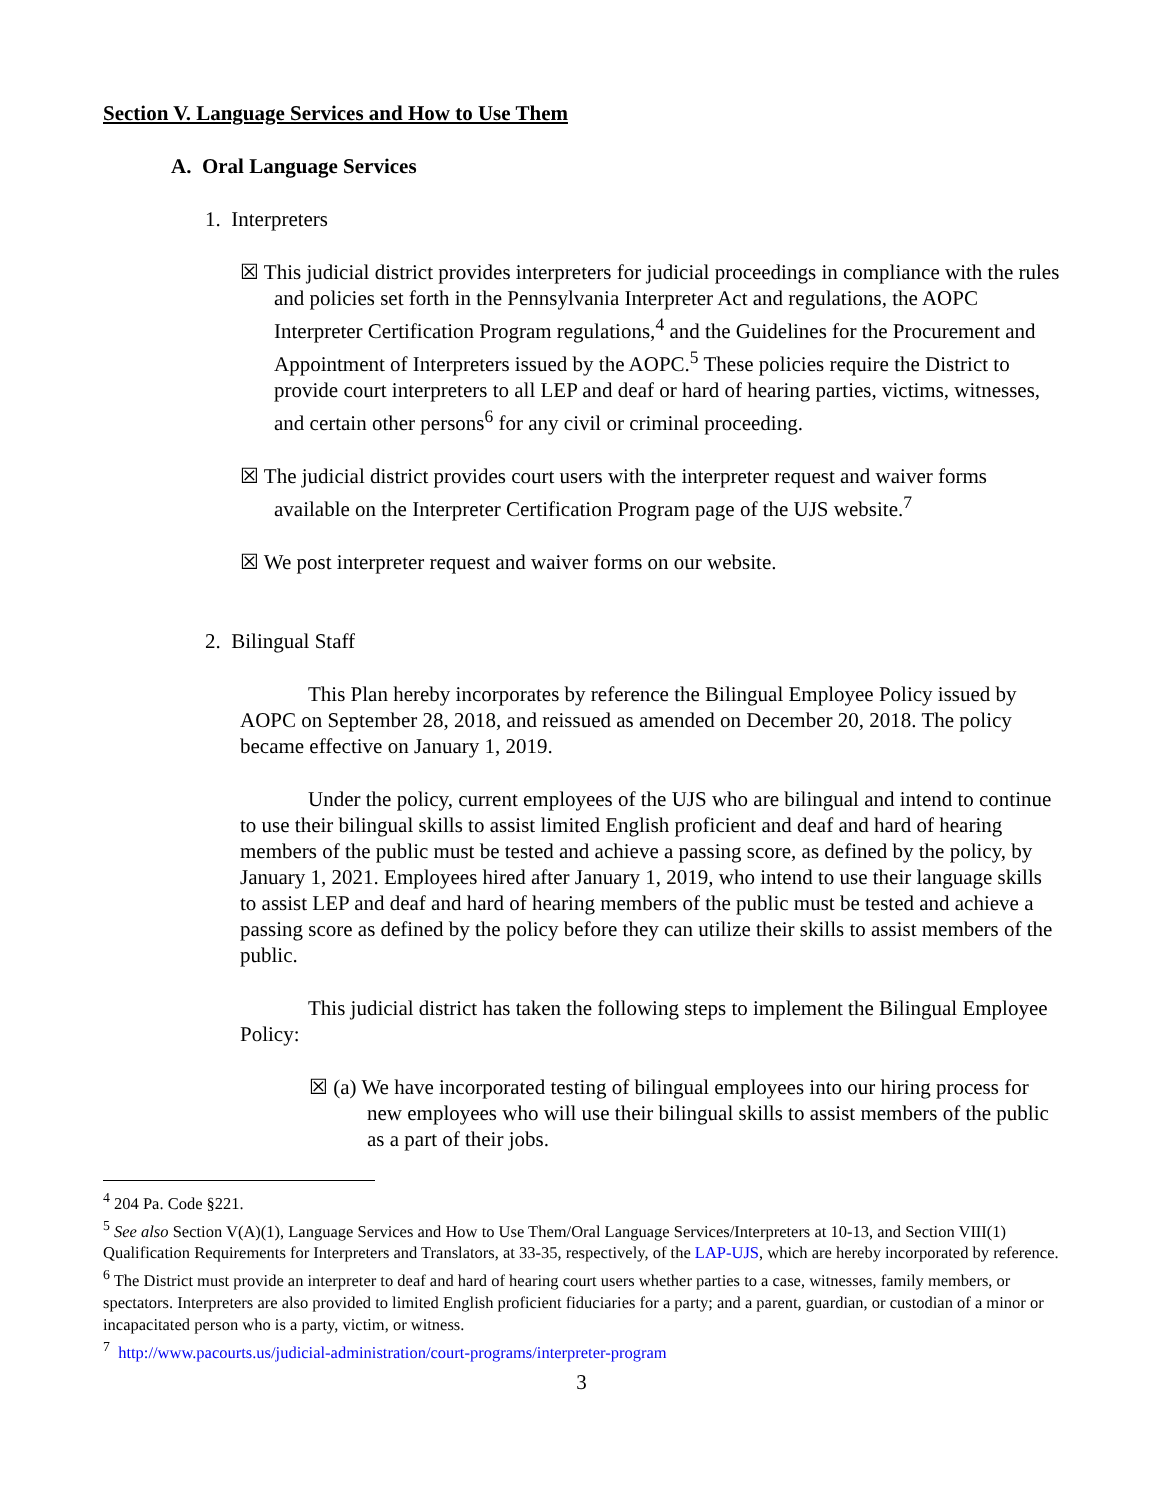Section V. Language Services and How to Use Them
A. Oral Language Services
1. Interpreters
☒ This judicial district provides interpreters for judicial proceedings in compliance with the rules and policies set forth in the Pennsylvania Interpreter Act and regulations, the AOPC Interpreter Certification Program regulations,<sup>4</sup> and the Guidelines for the Procurement and Appointment of Interpreters issued by the AOPC.<sup>5</sup> These policies require the District to provide court interpreters to all LEP and deaf or hard of hearing parties, victims, witnesses, and certain other persons<sup>6</sup> for any civil or criminal proceeding.
☒ The judicial district provides court users with the interpreter request and waiver forms available on the Interpreter Certification Program page of the UJS website.<sup>7</sup>
☒ We post interpreter request and waiver forms on our website.
2. Bilingual Staff
This Plan hereby incorporates by reference the Bilingual Employee Policy issued by AOPC on September 28, 2018, and reissued as amended on December 20, 2018. The policy became effective on January 1, 2019.
Under the policy, current employees of the UJS who are bilingual and intend to continue to use their bilingual skills to assist limited English proficient and deaf and hard of hearing members of the public must be tested and achieve a passing score, as defined by the policy, by January 1, 2021. Employees hired after January 1, 2019, who intend to use their language skills to assist LEP and deaf and hard of hearing members of the public must be tested and achieve a passing score as defined by the policy before they can utilize their skills to assist members of the public.
This judicial district has taken the following steps to implement the Bilingual Employee Policy:
☒ (a) We have incorporated testing of bilingual employees into our hiring process for new employees who will use their bilingual skills to assist members of the public as a part of their jobs.
<sup>4</sup> 204 Pa. Code §221.
<sup>5</sup> See also Section V(A)(1), Language Services and How to Use Them/Oral Language Services/Interpreters at 10-13, and Section VIII(1) Qualification Requirements for Interpreters and Translators, at 33-35, respectively, of the LAP-UJS, which are hereby incorporated by reference.
<sup>6</sup> The District must provide an interpreter to deaf and hard of hearing court users whether parties to a case, witnesses, family members, or spectators. Interpreters are also provided to limited English proficient fiduciaries for a party; and a parent, guardian, or custodian of a minor or incapacitated person who is a party, victim, or witness.
<sup>7</sup> http://www.pacourts.us/judicial-administration/court-programs/interpreter-program
3